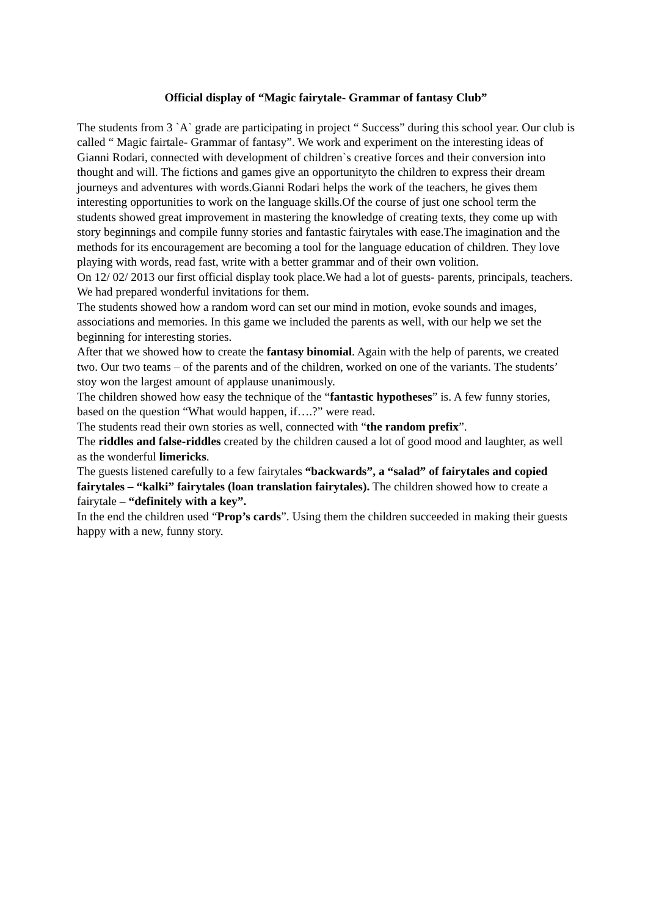Official display of “Magic fairytale- Grammar of fantasy Club”
The students from 3 `A` grade are participating in project “ Success” during this school year. Our club is called “ Magic fairtale- Grammar of fantasy”. We work and experiment on the interesting ideas of Gianni Rodari, connected with development of children`s creative forces and their conversion into thought and will. The fictions and games give an opportunityto the children to express their dream journeys and adventures with words.Gianni Rodari helps the work of the teachers, he gives them interesting opportunities to work on the language skills.Of the course of just one school term the students showed great improvement in mastering the knowledge of creating texts, they come up with story beginnings and compile funny stories and fantastic fairytales with ease.The imagination and the methods for its encouragement are becoming a tool for the language education of children. They love playing with words, read fast, write with a better grammar and of their own volition.
On 12/ 02/ 2013 our first official display took place.We had a lot of guests- parents, principals, teachers. We had prepared wonderful invitations for them.
The students showed how a random word can set our mind in motion, evoke sounds and images, associations and memories. In this game we included the parents as well, with our help we set the beginning for interesting stories.
After that we showed how to create the fantasy binomial. Again with the help of parents, we created two. Our two teams – of the parents and of the children, worked on one of the variants. The students’ stoy won the largest amount of applause unanimously.
The children showed how easy the technique of the “fantastic hypotheses” is. A few funny stories, based on the question “What would happen, if….?” were read.
The students read their own stories as well, connected with “the random prefix”.
The riddles and false-riddles created by the children caused a lot of good mood and laughter, as well as the wonderful limericks.
The guests listened carefully to a few fairytales “backwards”, a “salad” of fairytales and copied fairytales – “kalki” fairytales (loan translation fairytales). The children showed how to create a fairytale – “definitely with a key”.
In the end the children used “Prop’s cards”. Using them the children succeeded in making their guests happy with a new, funny story.